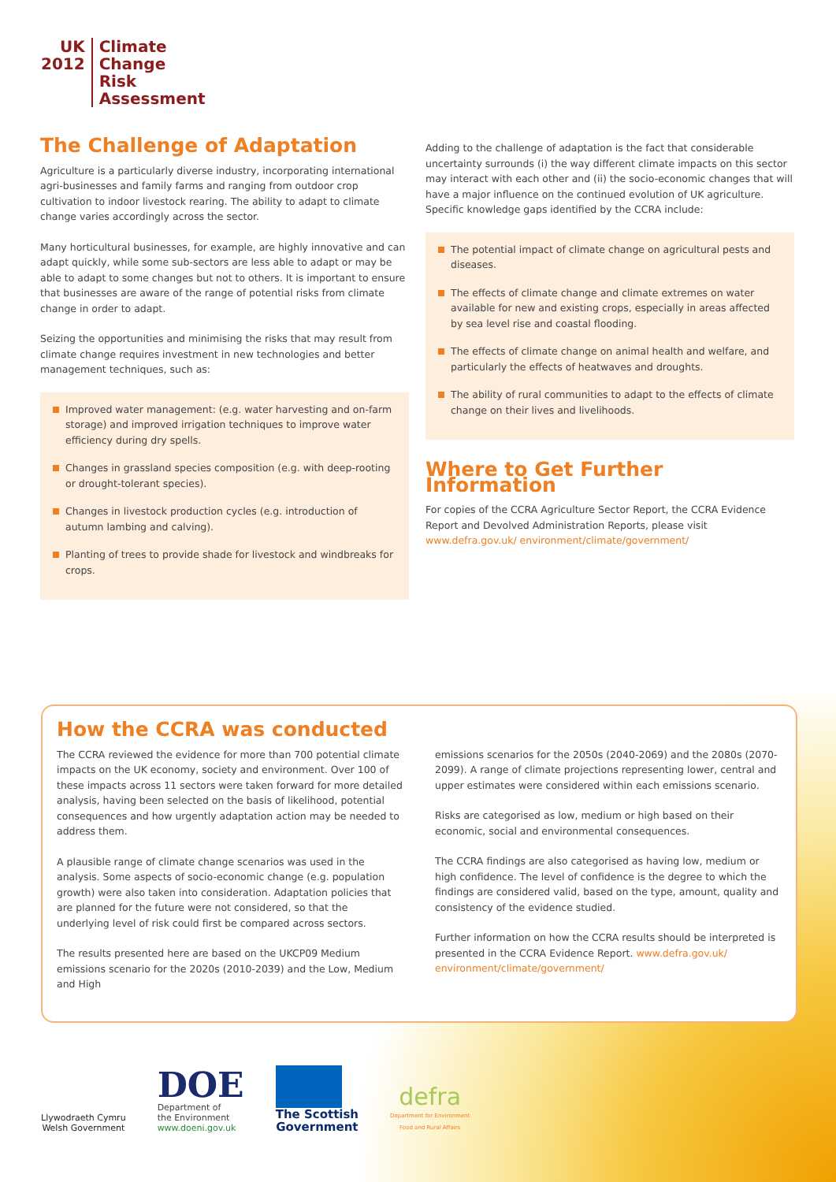UK
2012
Climate
Change
Risk
Assessment
The Challenge of Adaptation
Agriculture is a particularly diverse industry, incorporating international agri-businesses and family farms and ranging from outdoor crop cultivation to indoor livestock rearing. The ability to adapt to climate change varies accordingly across the sector.
Many horticultural businesses, for example, are highly innovative and can adapt quickly, while some sub-sectors are less able to adapt or may be able to adapt to some changes but not to others. It is important to ensure that businesses are aware of the range of potential risks from climate change in order to adapt.
Seizing the opportunities and minimising the risks that may result from climate change requires investment in new technologies and better management techniques, such as:
Improved water management: (e.g. water harvesting and on-farm storage) and improved irrigation techniques to improve water efficiency during dry spells.
Changes in grassland species composition (e.g. with deep-rooting or drought-tolerant species).
Changes in livestock production cycles (e.g. introduction of autumn lambing and calving).
Planting of trees to provide shade for livestock and windbreaks for crops.
Adding to the challenge of adaptation is the fact that considerable uncertainty surrounds (i) the way different climate impacts on this sector may interact with each other and (ii) the socio-economic changes that will have a major influence on the continued evolution of UK agriculture. Specific knowledge gaps identified by the CCRA include:
The potential impact of climate change on agricultural pests and diseases.
The effects of climate change and climate extremes on water available for new and existing crops, especially in areas affected by sea level rise and coastal flooding.
The effects of climate change on animal health and welfare, and particularly the effects of heatwaves and droughts.
The ability of rural communities to adapt to the effects of climate change on their lives and livelihoods.
Where to Get Further Information
For copies of the CCRA Agriculture Sector Report, the CCRA Evidence Report and Devolved Administration Reports, please visit www.defra.gov.uk/ environment/climate/government/
How the CCRA was conducted
The CCRA reviewed the evidence for more than 700 potential climate impacts on the UK economy, society and environment. Over 100 of these impacts across 11 sectors were taken forward for more detailed analysis, having been selected on the basis of likelihood, potential consequences and how urgently adaptation action may be needed to address them.
A plausible range of climate change scenarios was used in the analysis. Some aspects of socio-economic change (e.g. population growth) were also taken into consideration. Adaptation policies that are planned for the future were not considered, so that the underlying level of risk could first be compared across sectors.
The results presented here are based on the UKCP09 Medium emissions scenario for the 2020s (2010-2039) and the Low, Medium and High
emissions scenarios for the 2050s (2040-2069) and the 2080s (2070-2099). A range of climate projections representing lower, central and upper estimates were considered within each emissions scenario.
Risks are categorised as low, medium or high based on their economic, social and environmental consequences.
The CCRA findings are also categorised as having low, medium or high confidence. The level of confidence is the degree to which the findings are considered valid, based on the type, amount, quality and consistency of the evidence studied.
Further information on how the CCRA results should be interpreted is presented in the CCRA Evidence Report. www.defra.gov.uk/ environment/climate/government/
Llywodraeth Cymru
Welsh Government
DOE
Department of
the Environment
www.doeni.gov.uk
The Scottish
Government
defra
Department for Environment
Food and Rural Affairs